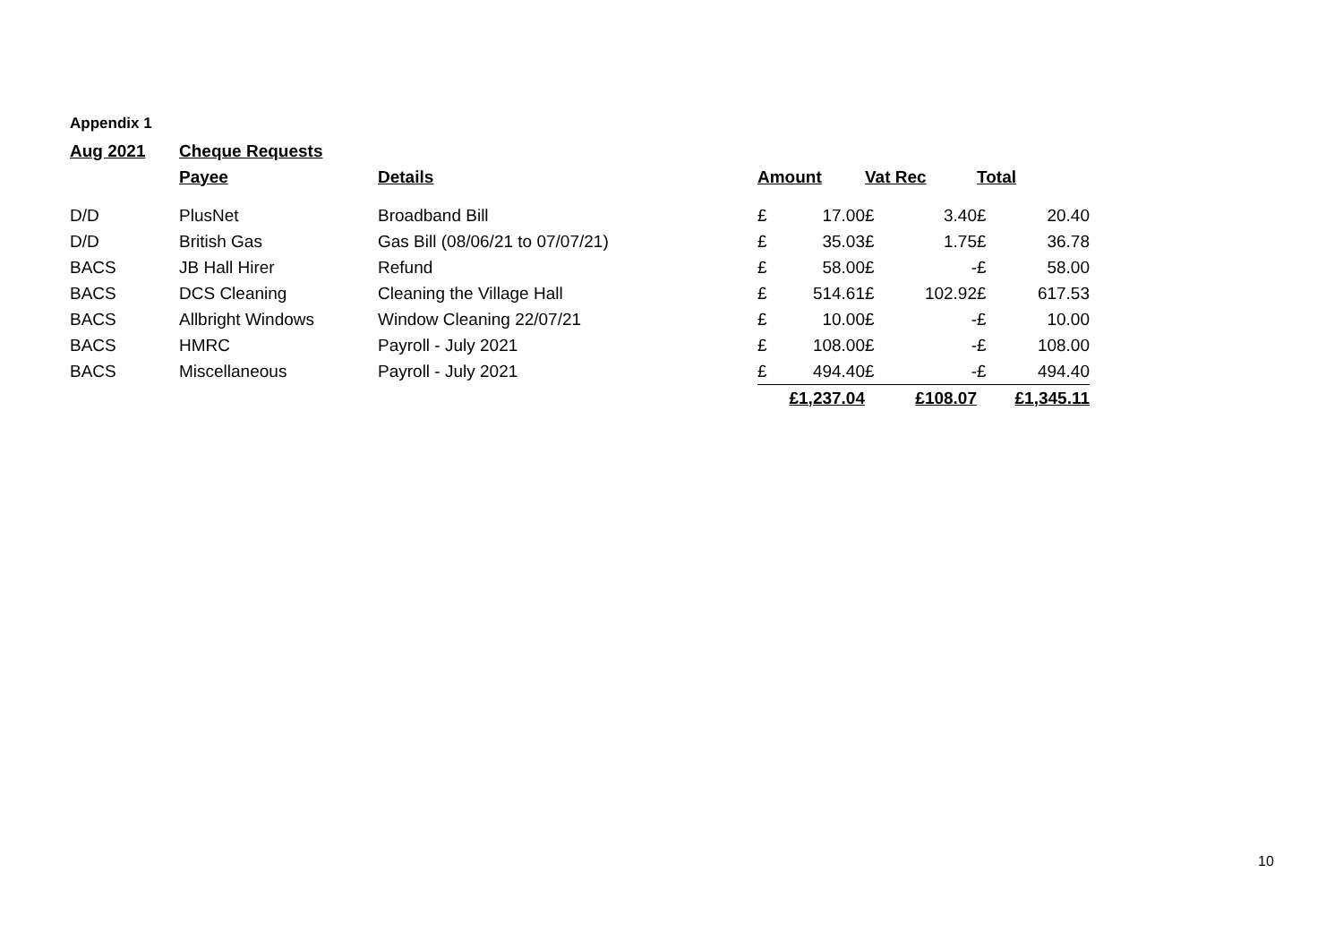Appendix 1
| Aug 2021 | Cheque Requests | | | | | | | |
| | Payee | Details | Amount | | Vat Rec | | Total | |
| D/D | PlusNet | Broadband Bill | £ | 17.00 | £ | 3.40 | £ | 20.40 |
| D/D | British Gas | Gas Bill (08/06/21 to 07/07/21) | £ | 35.03 | £ | 1.75 | £ | 36.78 |
| BACS | JB Hall Hirer | Refund | £ | 58.00 | £ | - | £ | 58.00 |
| BACS | DCS Cleaning | Cleaning the Village Hall | £ | 514.61 | £ | 102.92 | £ | 617.53 |
| BACS | Allbright Windows | Window Cleaning 22/07/21 | £ | 10.00 | £ | - | £ | 10.00 |
| BACS | HMRC | Payroll - July 2021 | £ | 108.00 | £ | - | £ | 108.00 |
| BACS | Miscellaneous | Payroll - July 2021 | £ | 494.40 | £ | - | £ | 494.40 |
| | | | £1,237.04 | | £108.07 | | £1,345.11 | |
10